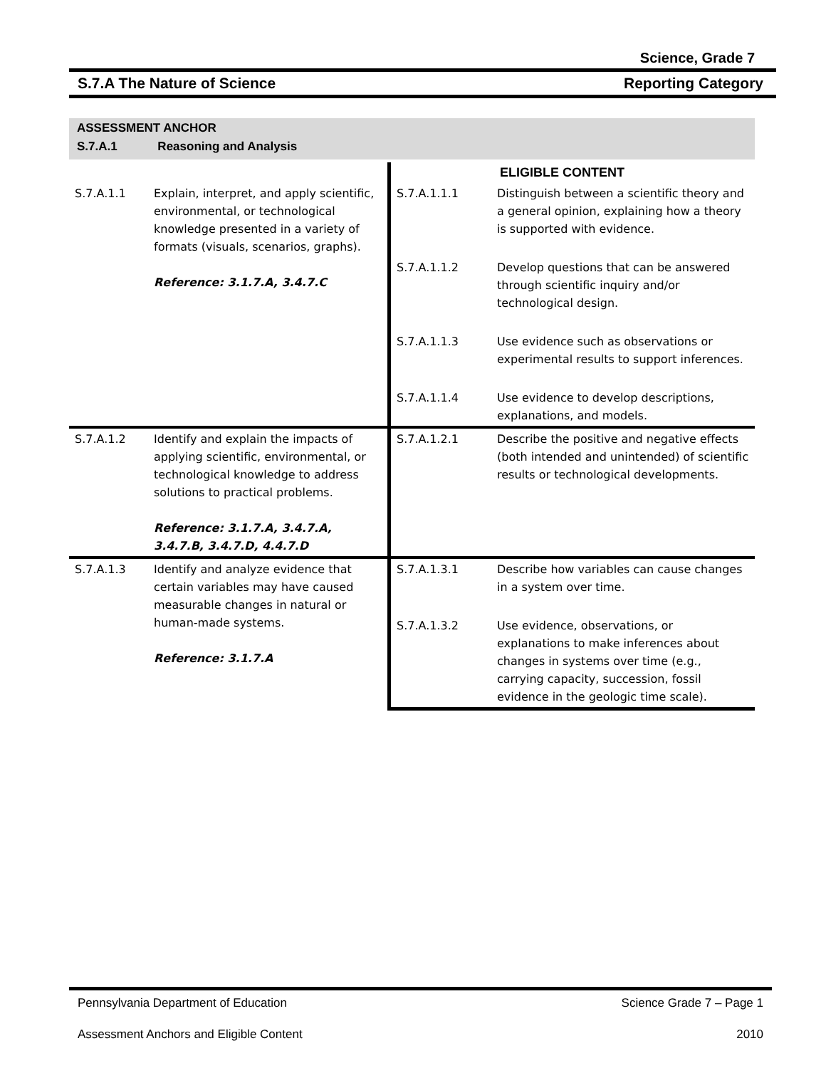Science, Grade 7
S.7.A The Nature of Science Reporting Category
ASSESSMENT ANCHOR
S.7.A.1 Reasoning and Analysis
| | | | ELIGIBLE CONTENT |
| S.7.A.1.1 | Explain, interpret, and apply scientific, environmental, or technological knowledge presented in a variety of formats (visuals, scenarios, graphs). Reference: 3.1.7.A, 3.4.7.C | S.7.A.1.1.1 | Distinguish between a scientific theory and a general opinion, explaining how a theory is supported with evidence. |
| | | S.7.A.1.1.2 | Develop questions that can be answered through scientific inquiry and/or technological design. |
| | | S.7.A.1.1.3 | Use evidence such as observations or experimental results to support inferences. |
| | | S.7.A.1.1.4 | Use evidence to develop descriptions, explanations, and models. |
| S.7.A.1.2 | Identify and explain the impacts of applying scientific, environmental, or technological knowledge to address solutions to practical problems. Reference: 3.1.7.A, 3.4.7.A, 3.4.7.B, 3.4.7.D, 4.4.7.D | S.7.A.1.2.1 | Describe the positive and negative effects (both intended and unintended) of scientific results or technological developments. |
| S.7.A.1.3 | Identify and analyze evidence that certain variables may have caused measurable changes in natural or human-made systems. Reference: 3.1.7.A | S.7.A.1.3.1 | Describe how variables can cause changes in a system over time. |
| | | S.7.A.1.3.2 | Use evidence, observations, or explanations to make inferences about changes in systems over time (e.g., carrying capacity, succession, fossil evidence in the geologic time scale). |
Pennsylvania Department of Education Science Grade 7 – Page 1
Assessment Anchors and Eligible Content 2010